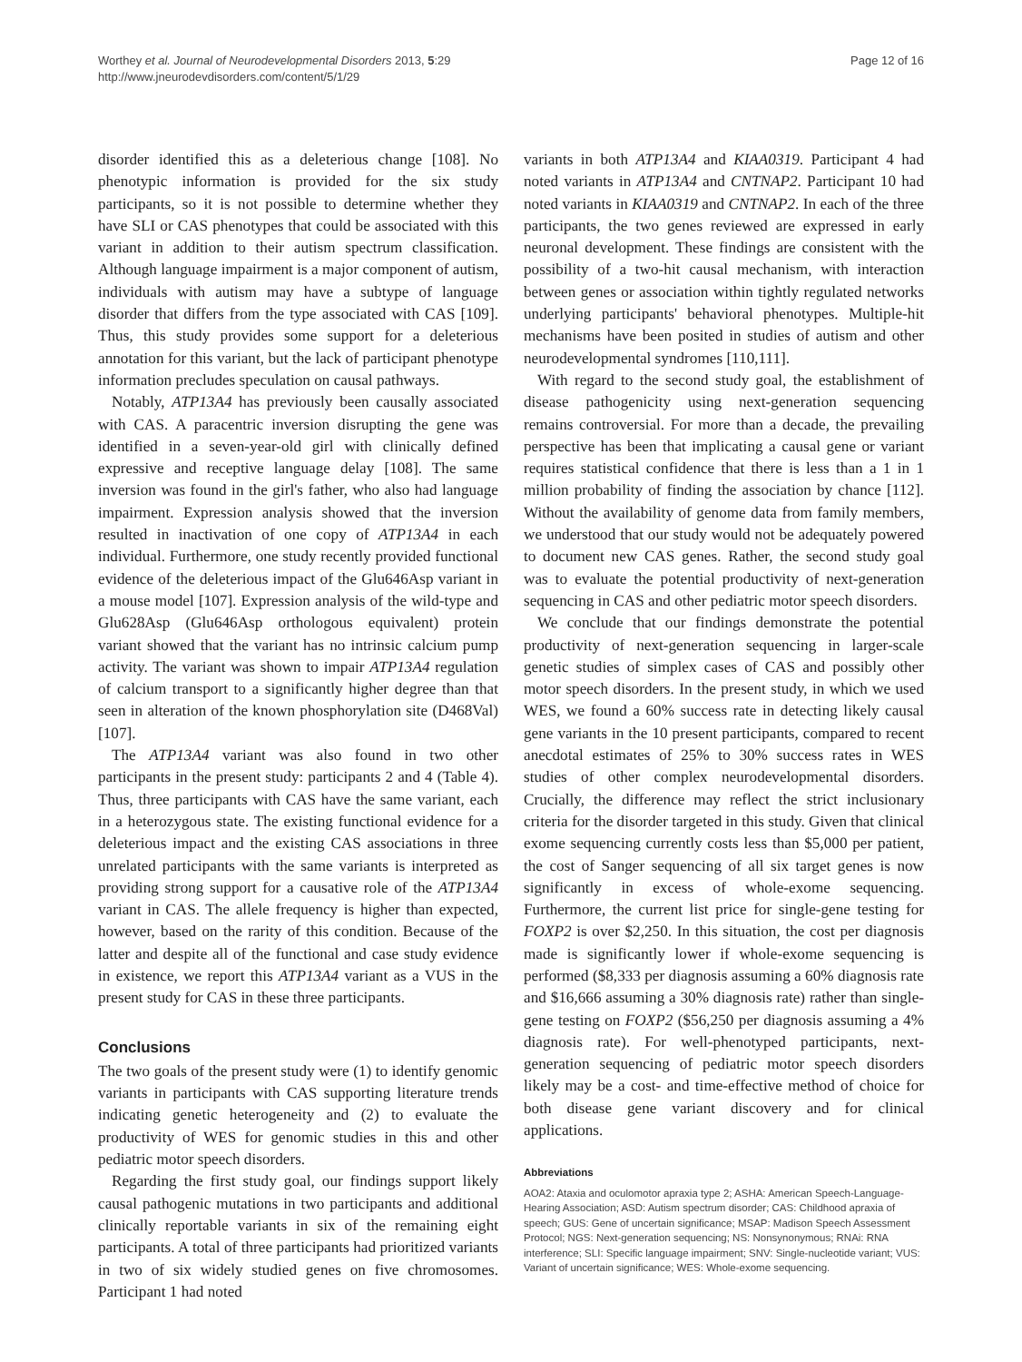Worthey et al. Journal of Neurodevelopmental Disorders 2013, 5:29
http://www.jneurodevdisorders.com/content/5/1/29
Page 12 of 16
disorder identified this as a deleterious change [108]. No phenotypic information is provided for the six study participants, so it is not possible to determine whether they have SLI or CAS phenotypes that could be associated with this variant in addition to their autism spectrum classification. Although language impairment is a major component of autism, individuals with autism may have a subtype of language disorder that differs from the type associated with CAS [109]. Thus, this study provides some support for a deleterious annotation for this variant, but the lack of participant phenotype information precludes speculation on causal pathways.
Notably, ATP13A4 has previously been causally associated with CAS. A paracentric inversion disrupting the gene was identified in a seven-year-old girl with clinically defined expressive and receptive language delay [108]. The same inversion was found in the girl's father, who also had language impairment. Expression analysis showed that the inversion resulted in inactivation of one copy of ATP13A4 in each individual. Furthermore, one study recently provided functional evidence of the deleterious impact of the Glu646Asp variant in a mouse model [107]. Expression analysis of the wild-type and Glu628Asp (Glu646Asp orthologous equivalent) protein variant showed that the variant has no intrinsic calcium pump activity. The variant was shown to impair ATP13A4 regulation of calcium transport to a significantly higher degree than that seen in alteration of the known phosphorylation site (D468Val) [107].
The ATP13A4 variant was also found in two other participants in the present study: participants 2 and 4 (Table 4). Thus, three participants with CAS have the same variant, each in a heterozygous state. The existing functional evidence for a deleterious impact and the existing CAS associations in three unrelated participants with the same variants is interpreted as providing strong support for a causative role of the ATP13A4 variant in CAS. The allele frequency is higher than expected, however, based on the rarity of this condition. Because of the latter and despite all of the functional and case study evidence in existence, we report this ATP13A4 variant as a VUS in the present study for CAS in these three participants.
Conclusions
The two goals of the present study were (1) to identify genomic variants in participants with CAS supporting literature trends indicating genetic heterogeneity and (2) to evaluate the productivity of WES for genomic studies in this and other pediatric motor speech disorders.
Regarding the first study goal, our findings support likely causal pathogenic mutations in two participants and additional clinically reportable variants in six of the remaining eight participants. A total of three participants had prioritized variants in two of six widely studied genes on five chromosomes. Participant 1 had noted
variants in both ATP13A4 and KIAA0319. Participant 4 had noted variants in ATP13A4 and CNTNAP2. Participant 10 had noted variants in KIAA0319 and CNTNAP2. In each of the three participants, the two genes reviewed are expressed in early neuronal development. These findings are consistent with the possibility of a two-hit causal mechanism, with interaction between genes or association within tightly regulated networks underlying participants' behavioral phenotypes. Multiple-hit mechanisms have been posited in studies of autism and other neurodevelopmental syndromes [110,111].
With regard to the second study goal, the establishment of disease pathogenicity using next-generation sequencing remains controversial. For more than a decade, the prevailing perspective has been that implicating a causal gene or variant requires statistical confidence that there is less than a 1 in 1 million probability of finding the association by chance [112]. Without the availability of genome data from family members, we understood that our study would not be adequately powered to document new CAS genes. Rather, the second study goal was to evaluate the potential productivity of next-generation sequencing in CAS and other pediatric motor speech disorders.
We conclude that our findings demonstrate the potential productivity of next-generation sequencing in larger-scale genetic studies of simplex cases of CAS and possibly other motor speech disorders. In the present study, in which we used WES, we found a 60% success rate in detecting likely causal gene variants in the 10 present participants, compared to recent anecdotal estimates of 25% to 30% success rates in WES studies of other complex neurodevelopmental disorders. Crucially, the difference may reflect the strict inclusionary criteria for the disorder targeted in this study. Given that clinical exome sequencing currently costs less than $5,000 per patient, the cost of Sanger sequencing of all six target genes is now significantly in excess of whole-exome sequencing. Furthermore, the current list price for single-gene testing for FOXP2 is over $2,250. In this situation, the cost per diagnosis made is significantly lower if whole-exome sequencing is performed ($8,333 per diagnosis assuming a 60% diagnosis rate and $16,666 assuming a 30% diagnosis rate) rather than single-gene testing on FOXP2 ($56,250 per diagnosis assuming a 4% diagnosis rate). For well-phenotyped participants, next-generation sequencing of pediatric motor speech disorders likely may be a cost- and time-effective method of choice for both disease gene variant discovery and for clinical applications.
Abbreviations
AOA2: Ataxia and oculomotor apraxia type 2; ASHA: American Speech-Language-Hearing Association; ASD: Autism spectrum disorder; CAS: Childhood apraxia of speech; GUS: Gene of uncertain significance; MSAP: Madison Speech Assessment Protocol; NGS: Next-generation sequencing; NS: Nonsynonymous; RNAi: RNA interference; SLI: Specific language impairment; SNV: Single-nucleotide variant; VUS: Variant of uncertain significance; WES: Whole-exome sequencing.